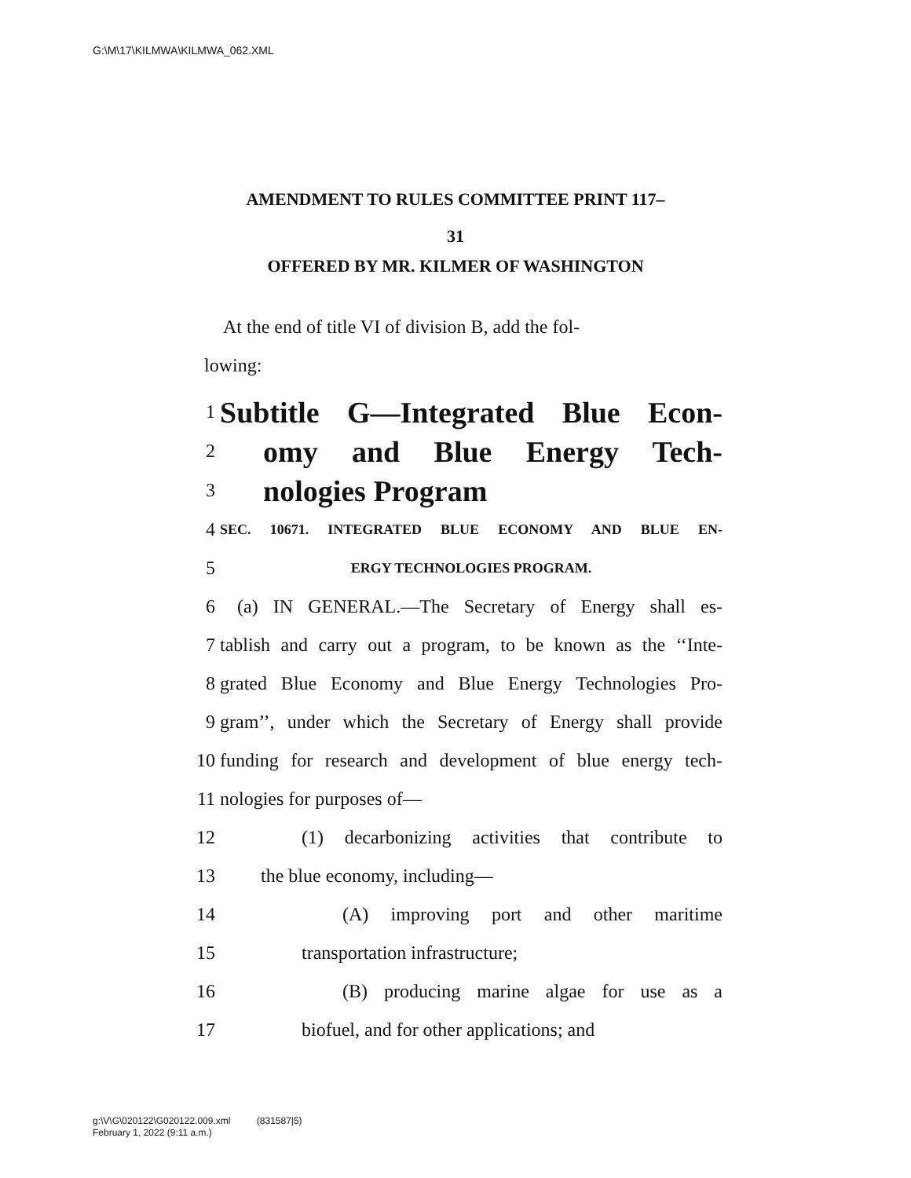G:\M\17\KILMWA\KILMWA_062.XML
AMENDMENT TO RULES COMMITTEE PRINT 117–
31
OFFERED BY MR. KILMER OF WASHINGTON
At the end of title VI of division B, add the fol-
lowing:
1 Subtitle G—Integrated Blue Econ-
2 omy and Blue Energy Tech-
3 nologies Program
4 SEC. 10671. INTEGRATED BLUE ECONOMY AND BLUE EN-
5 ERGY TECHNOLOGIES PROGRAM.
6 (a) IN GENERAL.—The Secretary of Energy shall es-
7 tablish and carry out a program, to be known as the ‘‘Inte-
8 grated Blue Economy and Blue Energy Technologies Pro-
9 gram’’, under which the Secretary of Energy shall provide
10 funding for research and development of blue energy tech-
11 nologies for purposes of—
12 (1) decarbonizing activities that contribute to
13 the blue economy, including—
14 (A) improving port and other maritime
15 transportation infrastructure;
16 (B) producing marine algae for use as a
17 biofuel, and for other applications; and
g:\V\G\020122\G020122.009.xml (831587|5)
February 1, 2022 (9:11 a.m.)